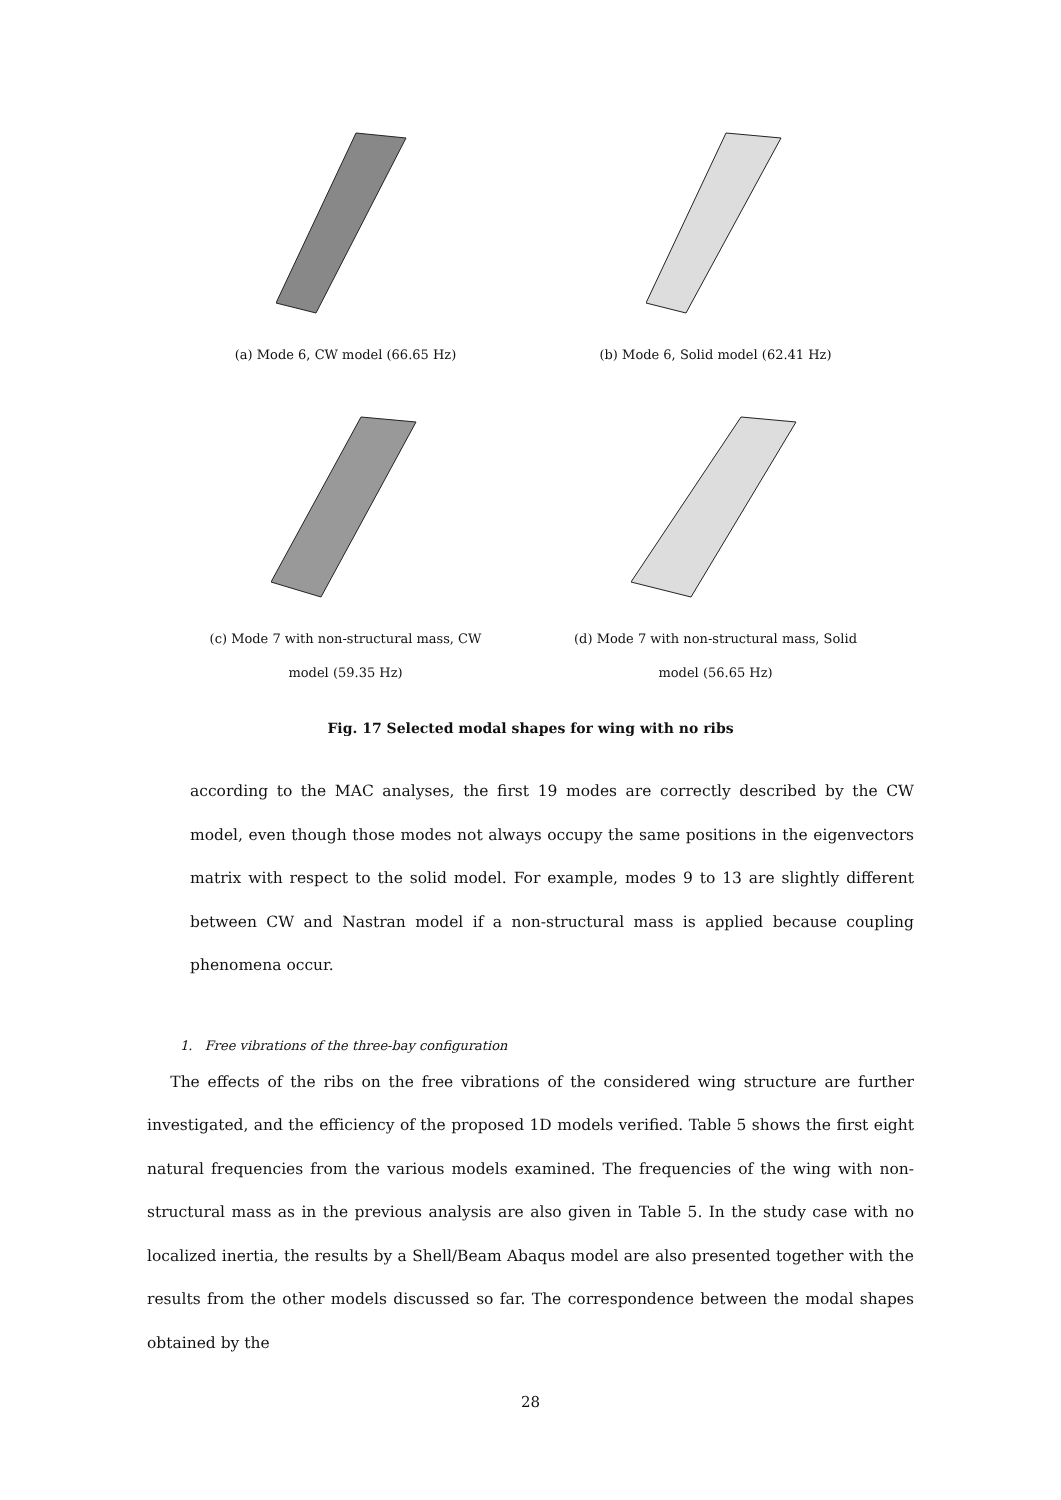(a) Mode 6, CW model (66.65 Hz) (b) Mode 6, Solid model (62.41 Hz)
(c) Mode 7 with non-structural mass, CW
model (59.35 Hz)
(d) Mode 7 with non-structural mass, Solid
model (56.65 Hz)
Fig. 17 Selected modal shapes for wing with no ribs
according to the MAC analyses, the first 19 modes are correctly described by the CW model, even though those modes not always occupy the same positions in the eigenvectors matrix with respect to the solid model. For example, modes 9 to 13 are slightly different between CW and Nastran model if a non-structural mass is applied because coupling phenomena occur.
1. Free vibrations of the three-bay configuration
The effects of the ribs on the free vibrations of the considered wing structure are further investigated, and the efficiency of the proposed 1D models verified. Table 5 shows the first eight natural frequencies from the various models examined. The frequencies of the wing with non-structural mass as in the previous analysis are also given in Table 5. In the study case with no localized inertia, the results by a Shell/Beam Abaqus model are also presented together with the results from the other models discussed so far. The correspondence between the modal shapes obtained by the
28